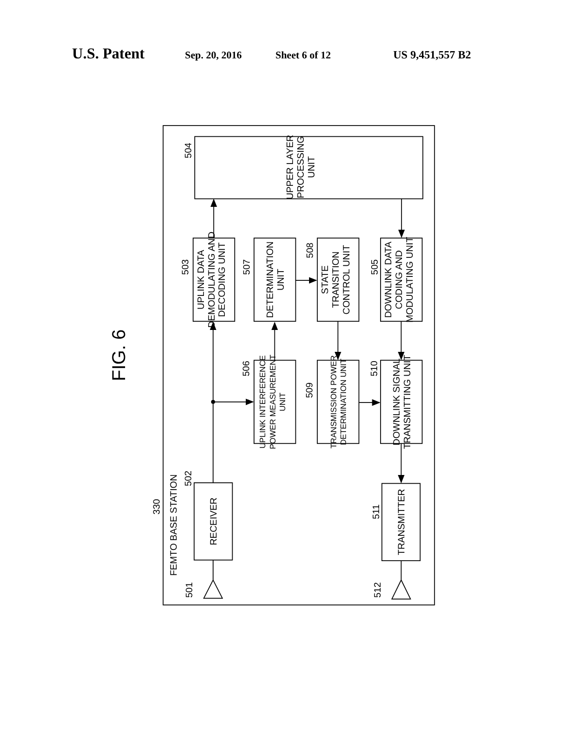U.S. Patent Sep. 20, 2016 Sheet 6 of 12 US 9,451,557 B2
FIG. 6
UPPER LAYER PROCESSING UNIT
UPLINK DATA DEMODULATING AND DECODING UNIT
DETERMINATION UNIT
STATE TRANSITION CONTROL UNIT
DOWNLINK DATA CODING AND MODULATING UNIT
UPLINK INTERFERENCE POWER MEASUREMENT UNIT
TRANSMISSION POWER DETERMINATION UNIT
DOWNLINK SIGNAL TRANSMITTING UNIT
RECEIVER
TRANSMITTER
FEMTO BASE STATION
330
502
504
503
507
508
505
506
509
510
511
501
512